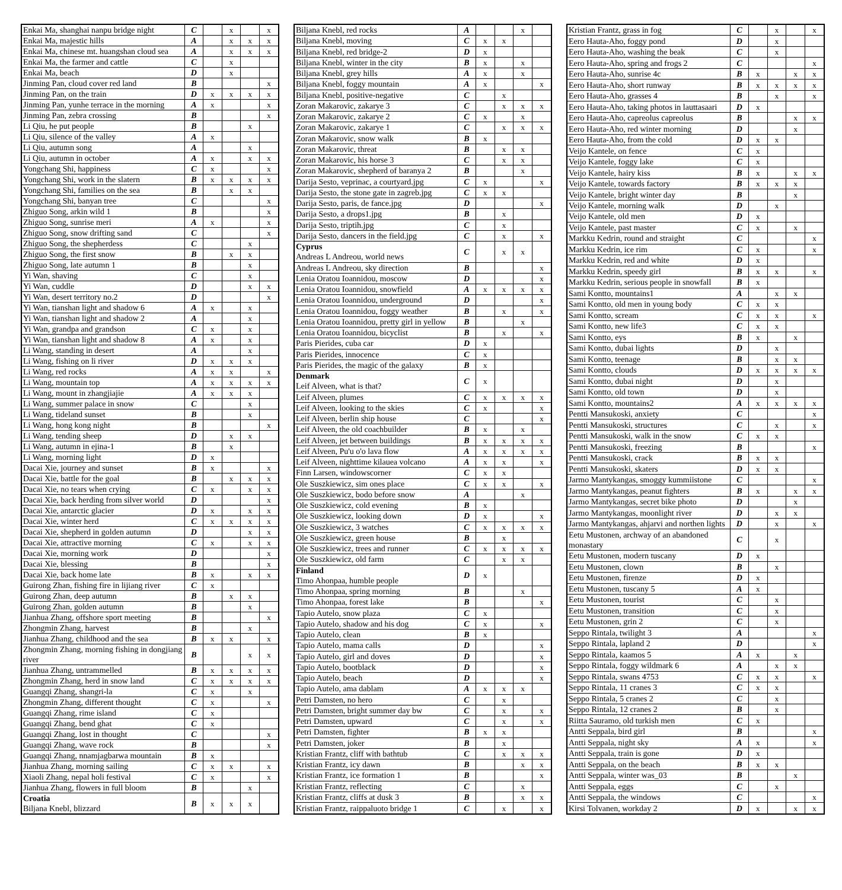| Enkai Ma, shanghai nanpu bridge night | C | | x | | x |
| Enkai Ma, majestic hills | A | | x | x | x |
| Enkai Ma, chinese mt. huangshan cloud sea | A | | x | x | x |
| Enkai Ma, the farmer and cattle | C | | x | | |
| Enkai Ma, beach | D | | x | | |
| Jinming Pan, cloud cover red land | B | | | | x |
| Jinming Pan, on the train | D | x | x | x | x |
| Jinming Pan, yunhe terrace in the morning | A | x | | | x |
| Jinming Pan, zebra crossing | B | | | | x |
| Li Qiu, he put people | B | | | x | |
| Li Qiu, silence of the valley | A | x | | | |
| Li Qiu, autumn song | A | | | x | |
| Li Qiu, autumn in october | A | x | | x | x |
| Yongchang Shi, happiness | C | x | | | x |
| Yongchang Shi, work in the slatern | B | x | x | x | x |
| Yongchang Shi, families on the sea | B | | x | x | |
| Yongchang Shi, banyan tree | C | | | | x |
| Zhiguo Song, arkin wild 1 | B | | | | x |
| Zhiguo Song, sunrise meri | A | x | | | x |
| Zhiguo Song, snow drifting sand | C | | | | x |
| Zhiguo Song, the shepherdess | C | | | x | |
| Zhiguo Song, the first snow | B | | x | x | |
| Zhiguo Song, late autumn 1 | B | | | x | |
| Yi Wan, shaving | C | | | x | |
| Yi Wan, cuddle | D | | | x | x |
| Yi Wan, desert territory no.2 | D | | | | x |
| Yi Wan, tianshan light and shadow 6 | A | x | | x | |
| Yi Wan, tianshan light and shadow 2 | A | | | x | |
| Yi Wan, grandpa and grandson | C | x | | x | |
| Yi Wan, tianshan light and shadow 8 | A | x | | x | |
| Li Wang, standing in desert | A | | | x | |
| Li Wang, fishing on li river | D | x | x | x | |
| Li Wang, red rocks | A | x | x | | x |
| Li Wang, mountain top | A | x | x | x | x |
| Li Wang, mount in zhangjiajie | A | x | x | x | |
| Li Wang, summer palace in snow | C | | | x | |
| Li Wang, tideland sunset | B | | | x | |
| Li Wang, hong kong night | B | | | | x |
| Li Wang, tending sheep | D | | x | x | |
| Li Wang, autumn in ejina-1 | B | | x | | |
| Li Wang, morning light | D | x | | | |
| Dacai Xie, journey and sunset | B | x | | | x |
| Dacai Xie, battle for the goal | B | | x | x | x |
| Dacai Xie, no tears when crying | C | x | | x | x |
| Dacai Xie, back herding from silver world | D | | | | x |
| Dacai Xie, antarctic glacier | D | x | | x | x |
| Dacai Xie, winter herd | C | x | x | x | x |
| Dacai Xie, shepherd in golden autumn | D | | | x | x |
| Dacai Xie, attractive morning | C | x | | x | x |
| Dacai Xie, morning work | D | | | | x |
| Dacai Xie, blessing | B | | | | x |
| Dacai Xie, back home late | B | x | | x | x |
| Guirong Zhan, fishing fire in lijiang river | C | x | | | |
| Guirong Zhan, deep autumn | B | | x | x | |
| Guirong Zhan, golden autumn | B | | | x | |
| Jianhua Zhang, offshore sport meeting | B | | | | x |
| Zhongmin Zhang, harvest | B | | | x | |
| Jianhua Zhang, childhood and the sea | B | x | x | | x |
| Zhongmin Zhang, morning fishing in dongjiang river | B | | | x | x |
| Jianhua Zhang, untrammelled | B | x | x | x | x |
| Zhongmin Zhang, herd in snow land | C | x | x | x | x |
| Guangqi Zhang, shangri-la | C | x | | x | |
| Zhongmin Zhang, different thought | C | x | | | x |
| Guangqi Zhang, rime island | C | x | | | |
| Guangqi Zhang, bend ghat | C | x | | | |
| Guangqi Zhang, lost in thought | C | | | | x |
| Guangqi Zhang, wave rock | B | | | | x |
| Guangqi Zhang, nnamjagbarwa mountain | B | x | | | |
| Jianhua Zhang, morning sailing | C | x | x | | x |
| Xiaoli Zhang, nepal holi festival | C | x | | | x |
| Jianhua Zhang, flowers in full bloom | B | | | x | |
| Croatia Biljana Knebl, blizzard | B | x | x | x | |
| Biljana Knebl, red rocks | A | | | x | |
| Biljana Knebl, moving | C | x | x | | |
| Biljana Knebl, red bridge-2 | D | x | | | |
| Biljana Knebl, winter in the city | B | x | | x | |
| Biljana Knebl, grey hills | A | x | | x | |
| Biljana Knebl, foggy mountain | A | x | | | x |
| Biljana Knebl, positive-negative | C | | x | | |
| Zoran Makarovic, zakarye 3 | C | | x | x | x |
| Zoran Makarovic, zakarye 2 | C | x | | x | |
| Zoran Makarovic, zakarye 1 | C | | x | x | x |
| Zoran Makarovic, snow walk | B | x | | | |
| Zoran Makarovic, threat | B | | x | x | |
| Zoran Makarovic, his horse 3 | C | | x | x | |
| Zoran Makarovic, shepherd of baranya 2 | B | | | x | |
| Darija Sesto, veprinac, a courtyard.jpg | C | x | | | x |
| Darija Sesto, the stone gate in zagreb.jpg | C | x | x | | |
| Darija Sesto, paris, de fance.jpg | D | | | | x |
| Darija Sesto, a drops1.jpg | B | | x | | |
| Darija Sesto, triptih.jpg | C | | x | | |
| Darija Sesto, dancers in the field.jpg | C | | x | | x |
| Cyprus Andreas L Andreou, world news | C | | x | x | |
| Andreas L Andreou, sky direction | B | | | | x |
| Lenia Oratou Ioannidou, moscow | D | | | | x |
| Lenia Oratou Ioannidou, snowfield | A | x | x | x | x |
| Lenia Oratou Ioannidou, underground | D | | | | x |
| Lenia Oratou Ioannidou, foggy weather | B | | x | | x |
| Lenia Oratou Ioannidou, pretty girl in yellow | B | | | x | |
| Lenia Oratou Ioannidou, bicyclist | B | | x | | x |
| Paris Pierides, cuba car | D | x | | | |
| Paris Pierides, innocence | C | x | | | |
| Paris Pierides, the magic of the galaxy | B | x | | | |
| Denmark Leif Alveen, what is that? | C | x | | | |
| Leif Alveen, plumes | C | x | x | x | x |
| Leif Alveen, looking to the skies | C | x | | | x |
| Leif Alveen, berlin ship house | C | | | | x |
| Leif Alveen, the old coachbuilder | B | x | | x | |
| Leif Alveen, jet between buildings | B | x | x | x | x |
| Leif Alveen, Pu'u o'o lava flow | A | x | x | x | x |
| Leif Alveen, nighttime kilauea volcano | A | x | x | | x |
| Finn Larsen, windowscorner | C | x | x | | |
| Ole Suszkiewicz, sim ones place | C | x | x | | x |
| Ole Suszkiewicz, bodo before snow | A | | | x | |
| Ole Suszkiewicz, cold evening | B | x | | | |
| Ole Suszkiewicz, looking down | D | x | | | x |
| Ole Suszkiewicz, 3 watches | C | x | x | x | x |
| Ole Suszkiewicz, green house | B | | x | | |
| Ole Suszkiewicz, trees and runner | C | x | x | x | x |
| Ole Suszkiewicz, old farm | C | | x | x | |
| Finland Timo Ahonpaa, humble people | D | x | | | |
| Timo Ahonpaa, spring morning | B | | | x | |
| Timo Ahonpaa, forest lake | B | | | | x |
| Tapio Autelo, snow plaza | C | x | | | |
| Tapio Autelo, shadow and his dog | C | x | | | x |
| Tapio Autelo, clean | B | x | | | |
| Tapio Autelo, mama calls | D | | | | x |
| Tapio Autelo, girl and doves | D | | | | x |
| Tapio Autelo, bootblack | D | | | | x |
| Tapio Autelo, beach | D | | | | x |
| Tapio Autelo, ama dablam | A | x | x | x | |
| Petri Damsten, no hero | C | | x | | |
| Petri Damsten, bright summer day bw | C | | x | | x |
| Petri Damsten, upward | C | | x | | x |
| Petri Damsten, fighter | B | x | x | | |
| Petri Damsten, joker | B | | x | | |
| Kristian Frantz, cliff with bathtub | C | | x | x | x |
| Kristian Frantz, icy dawn | B | | | x | x |
| Kristian Frantz, ice formation 1 | B | | | | x |
| Kristian Frantz, reflecting | C | | | x | |
| Kristian Frantz, cliffs at dusk 3 | B | | | x | x |
| Kristian Frantz, raippaluoto bridge 1 | C | | x | | x |
| Kristian Frantz, grass in fog | C | | x | | x |
| Eero Hauta-Aho, foggy pond | D | | x | | |
| Eero Hauta-Aho, washing the beak | C | | x | | |
| Eero Hauta-Aho, spring and frogs 2 | C | | | | x |
| Eero Hauta-Aho, sunrise 4c | B | x | | x | x |
| Eero Hauta-Aho, short runway | B | x | x | x | x |
| Eero Hauta-Aho, grasses 4 | B | | x | | x |
| Eero Hauta-Aho, taking photos in lauttasaari | D | x | | | |
| Eero Hauta-Aho, capreolus capreolus | B | | | x | x |
| Eero Hauta-Aho, red winter morning | D | | | x | |
| Eero Hauta-Aho, from the cold | D | x | x | | |
| Veijo Kantele, on fence | C | x | | | |
| Veijo Kantele, foggy lake | C | x | | | |
| Veijo Kantele, hairy kiss | B | x | | x | x |
| Veijo Kantele, towards factory | B | x | x | x | |
| Veijo Kantele, bright winter day | B | | | x | |
| Veijo Kantele, morning walk | D | | x | | |
| Veijo Kantele, old men | D | x | | | |
| Veijo Kantele, past master | C | x | | x | |
| Markku Kedrin, round and straight | C | | | | x |
| Markku Kedrin, ice rim | C | x | | | x |
| Markku Kedrin, red and white | D | x | | | |
| Markku Kedrin, speedy girl | B | x | x | | x |
| Markku Kedrin, serious people in snowfall | B | x | | | |
| Sami Kontto, mountains1 | A | | x | x | |
| Sami Kontto, old men in young body | C | x | x | | |
| Sami Kontto, scream | C | x | x | | x |
| Sami Kontto, new life3 | C | x | x | | |
| Sami Kontto, eys | B | x | | x | |
| Sami Kontto, dubai lights | D | | x | | |
| Sami Kontto, teenage | B | | x | x | |
| Sami Kontto, clouds | D | x | x | x | x |
| Sami Kontto, dubai night | D | | x | | |
| Sami Kontto, old town | D | | x | | |
| Sami Kontto, mountains2 | A | x | x | x | x |
| Pentti Mansukoski, anxiety | C | | | | x |
| Pentti Mansukoski, structures | C | | x | | x |
| Pentti Mansukoski, walk in the snow | C | x | x | | |
| Pentti Mansukoski, freezing | B | | | | x |
| Pentti Mansukoski, crack | B | x | x | | |
| Pentti Mansukoski, skaters | D | x | x | | |
| Jarmo Mantykangas, smoggy kummiistone | C | | | | x |
| Jarmo Mantykangas, peanut fighters | B | x | | x | x |
| Jarmo Mantykangas, secret bike photo | D | | | x | |
| Jarmo Mantykangas, moonlight river | D | | x | x | |
| Jarmo Mantykangas, ahjarvi and northen lights | D | | x | | x |
| Eetu Mustonen, archway of an abandoned monastary | C | | x | | |
| Eetu Mustonen, modern tuscany | D | x | | | |
| Eetu Mustonen, clown | B | | x | | |
| Eetu Mustonen, firenze | D | x | | | |
| Eetu Mustonen, tuscany 5 | A | x | | | |
| Eetu Mustonen, tourist | C | | x | | |
| Eetu Mustonen, transition | C | | x | | |
| Eetu Mustonen, grin 2 | C | | x | | |
| Seppo Rintala, twilight 3 | A | | | | x |
| Seppo Rintala, lapland 2 | D | | | | x |
| Seppo Rintala, kaamos 5 | A | x | | x | |
| Seppo Rintala, foggy wildmark 6 | A | | x | x | |
| Seppo Rintala, swans 4753 | C | x | x | | x |
| Seppo Rintala, 11 cranes 3 | C | x | x | | |
| Seppo Rintala, 5 cranes 2 | C | | x | | |
| Seppo Rintala, 12 cranes 2 | B | | x | | |
| Riitta Sauramo, old turkish men | C | x | | | |
| Antti Seppala, bird girl | B | | | | x |
| Antti Seppala, night sky | A | x | | | x |
| Antti Seppala, train is gone | D | x | | | |
| Antti Seppala, on the beach | B | x | x | | |
| Antti Seppala, winter was_03 | B | | | x | |
| Antti Seppala, eggs | C | | x | | |
| Antti Seppala, the windows | C | | | | x |
| Kirsi Tolvanen, workday 2 | D | x | | x | x |